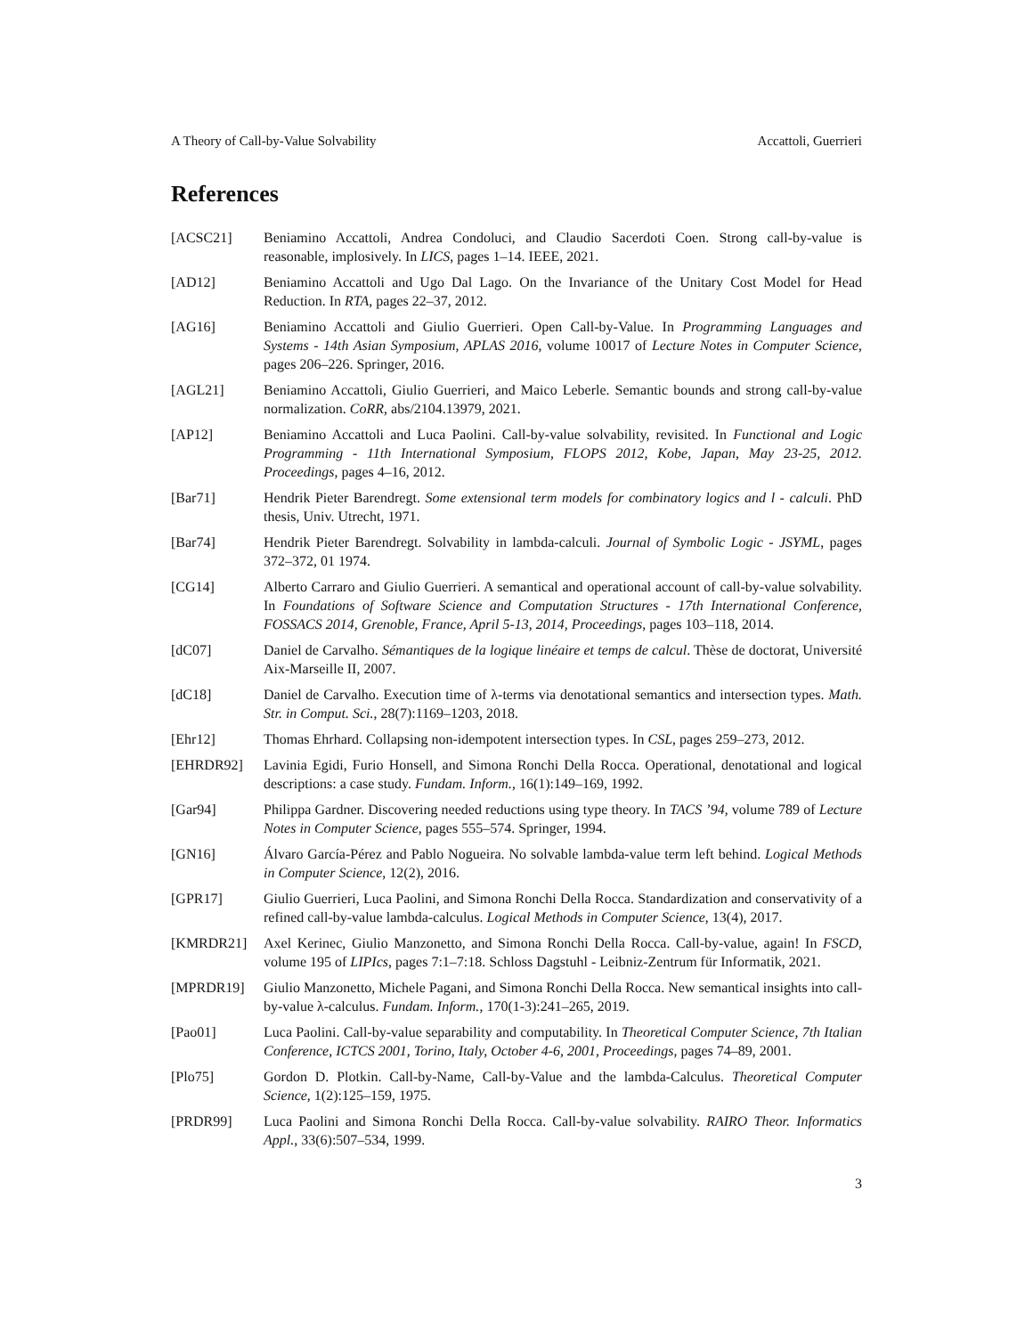A Theory of Call-by-Value Solvability Accattoli, Guerrieri
References
[ACSC21] Beniamino Accattoli, Andrea Condoluci, and Claudio Sacerdoti Coen. Strong call-by-value is reasonable, implosively. In LICS, pages 1–14. IEEE, 2021.
[AD12] Beniamino Accattoli and Ugo Dal Lago. On the Invariance of the Unitary Cost Model for Head Reduction. In RTA, pages 22–37, 2012.
[AG16] Beniamino Accattoli and Giulio Guerrieri. Open Call-by-Value. In Programming Languages and Systems - 14th Asian Symposium, APLAS 2016, volume 10017 of Lecture Notes in Computer Science, pages 206–226. Springer, 2016.
[AGL21] Beniamino Accattoli, Giulio Guerrieri, and Maico Leberle. Semantic bounds and strong call-by-value normalization. CoRR, abs/2104.13979, 2021.
[AP12] Beniamino Accattoli and Luca Paolini. Call-by-value solvability, revisited. In Functional and Logic Programming - 11th International Symposium, FLOPS 2012, Kobe, Japan, May 23-25, 2012. Proceedings, pages 4–16, 2012.
[Bar71] Hendrik Pieter Barendregt. Some extensional term models for combinatory logics and l - calculi. PhD thesis, Univ. Utrecht, 1971.
[Bar74] Hendrik Pieter Barendregt. Solvability in lambda-calculi. Journal of Symbolic Logic - JSYML, pages 372–372, 01 1974.
[CG14] Alberto Carraro and Giulio Guerrieri. A semantical and operational account of call-by-value solvability. In Foundations of Software Science and Computation Structures - 17th International Conference, FOSSACS 2014, Grenoble, France, April 5-13, 2014, Proceedings, pages 103–118, 2014.
[dC07] Daniel de Carvalho. Sémantiques de la logique linéaire et temps de calcul. Thèse de doctorat, Université Aix-Marseille II, 2007.
[dC18] Daniel de Carvalho. Execution time of λ-terms via denotational semantics and intersection types. Math. Str. in Comput. Sci., 28(7):1169–1203, 2018.
[Ehr12] Thomas Ehrhard. Collapsing non-idempotent intersection types. In CSL, pages 259–273, 2012.
[EHRDR92] Lavinia Egidi, Furio Honsell, and Simona Ronchi Della Rocca. Operational, denotational and logical descriptions: a case study. Fundam. Inform., 16(1):149–169, 1992.
[Gar94] Philippa Gardner. Discovering needed reductions using type theory. In TACS ’94, volume 789 of Lecture Notes in Computer Science, pages 555–574. Springer, 1994.
[GN16] Álvaro García-Pérez and Pablo Nogueira. No solvable lambda-value term left behind. Logical Methods in Computer Science, 12(2), 2016.
[GPR17] Giulio Guerrieri, Luca Paolini, and Simona Ronchi Della Rocca. Standardization and conservativity of a refined call-by-value lambda-calculus. Logical Methods in Computer Science, 13(4), 2017.
[KMRDR21] Axel Kerinec, Giulio Manzonetto, and Simona Ronchi Della Rocca. Call-by-value, again! In FSCD, volume 195 of LIPIcs, pages 7:1–7:18. Schloss Dagstuhl - Leibniz-Zentrum für Informatik, 2021.
[MPRDR19] Giulio Manzonetto, Michele Pagani, and Simona Ronchi Della Rocca. New semantical insights into call-by-value λ-calculus. Fundam. Inform., 170(1-3):241–265, 2019.
[Pao01] Luca Paolini. Call-by-value separability and computability. In Theoretical Computer Science, 7th Italian Conference, ICTCS 2001, Torino, Italy, October 4-6, 2001, Proceedings, pages 74–89, 2001.
[Plo75] Gordon D. Plotkin. Call-by-Name, Call-by-Value and the lambda-Calculus. Theoretical Computer Science, 1(2):125–159, 1975.
[PRDR99] Luca Paolini and Simona Ronchi Della Rocca. Call-by-value solvability. RAIRO Theor. Informatics Appl., 33(6):507–534, 1999.
3